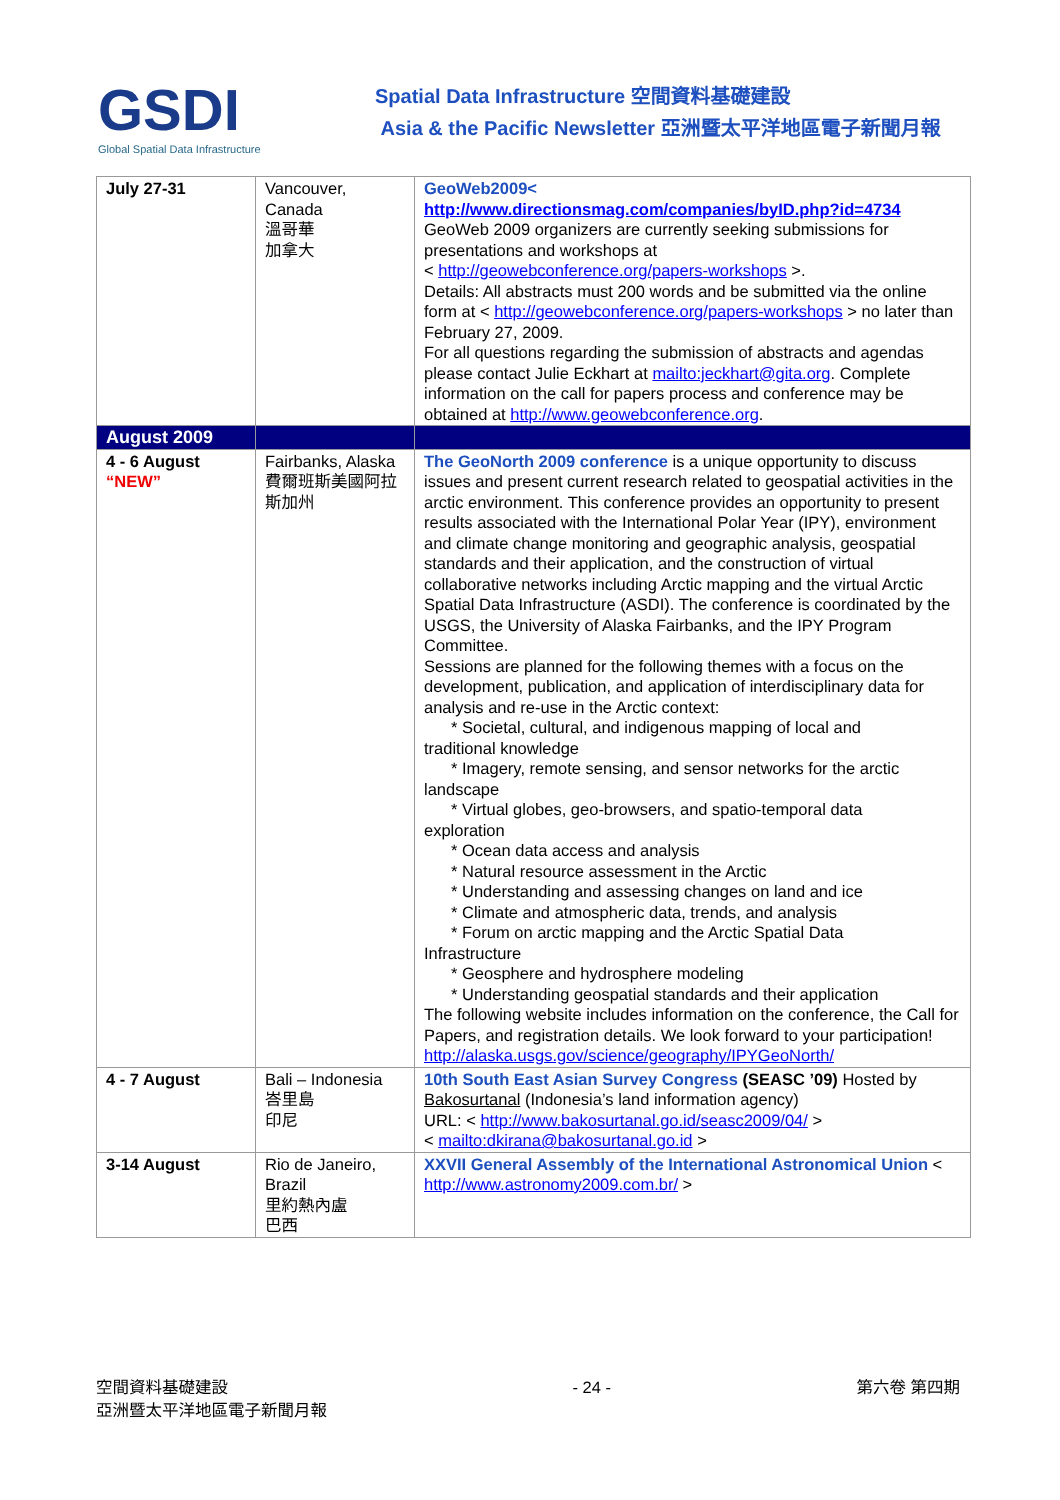GSDI
Global Spatial Data Infrastructure
Spatial Data Infrastructure 空間資料基礎建設
Asia & the Pacific Newsletter 亞洲暨太平洋地區電子新聞月報
| July 27-31 | Vancouver, Canada 溫哥華 加拿大 | GeoWeb2009< http://www.directionsmag.com/companies/byID.php?id=4734 GeoWeb 2009 organizers are currently seeking submissions for presentations and workshops at < http://geowebconference.org/papers-workshops >. Details: All abstracts must 200 words and be submitted via the online form at < http://geowebconference.org/papers-workshops > no later than February 27, 2009. For all questions regarding the submission of abstracts and agendas please contact Julie Eckhart at mailto:jeckhart@gita.org . Complete information on the call for papers process and conference may be obtained at http://www.geowebconference.org . |
| August 2009 | | |
| 4 - 6 August “NEW” | Fairbanks, Alaska 費爾班斯美國阿拉斯加州 | The GeoNorth 2009 conference is a unique opportunity to discuss issues and present current research related to geospatial activities in the arctic environment. This conference provides an opportunity to present results associated with the International Polar Year (IPY), environment and climate change monitoring and geographic analysis, geospatial standards and their application, and the construction of virtual collaborative networks including Arctic mapping and the virtual Arctic Spatial Data Infrastructure (ASDI). The conference is coordinated by the USGS, the University of Alaska Fairbanks, and the IPY Program Committee. Sessions are planned for the following themes with a focus on the development, publication, and application of interdisciplinary data for analysis and re-use in the Arctic context: * Societal, cultural, and indigenous mapping of local and traditional knowledge * Imagery, remote sensing, and sensor networks for the arctic landscape * Virtual globes, geo-browsers, and spatio-temporal data exploration * Ocean data access and analysis * Natural resource assessment in the Arctic * Understanding and assessing changes on land and ice * Climate and atmospheric data, trends, and analysis * Forum on arctic mapping and the Arctic Spatial Data Infrastructure * Geosphere and hydrosphere modeling * Understanding geospatial standards and their application The following website includes information on the conference, the Call for Papers, and registration details. We look forward to your participation! http://alaska.usgs.gov/science/geography/IPYGeoNorth/ |
| 4 - 7 August | Bali – Indonesia 峇里島 印尼 | 10th South East Asian Survey Congress (SEASC ’09) Hosted by Bakosurtanal (Indonesia’s land information agency) URL: < http://www.bakosurtanal.go.id/seasc2009/04/ > < mailto:dkirana@bakosurtanal.go.id > |
| 3-14 August | Rio de Janeiro, Brazil 里約熱內盧 巴西 | XXVII General Assembly of the International Astronomical Union < http://www.astronomy2009.com.br/ > |
空間資料基礎建設
亞洲暨太平洋地區電子新聞月報
- 24 - 第六卷 第四期